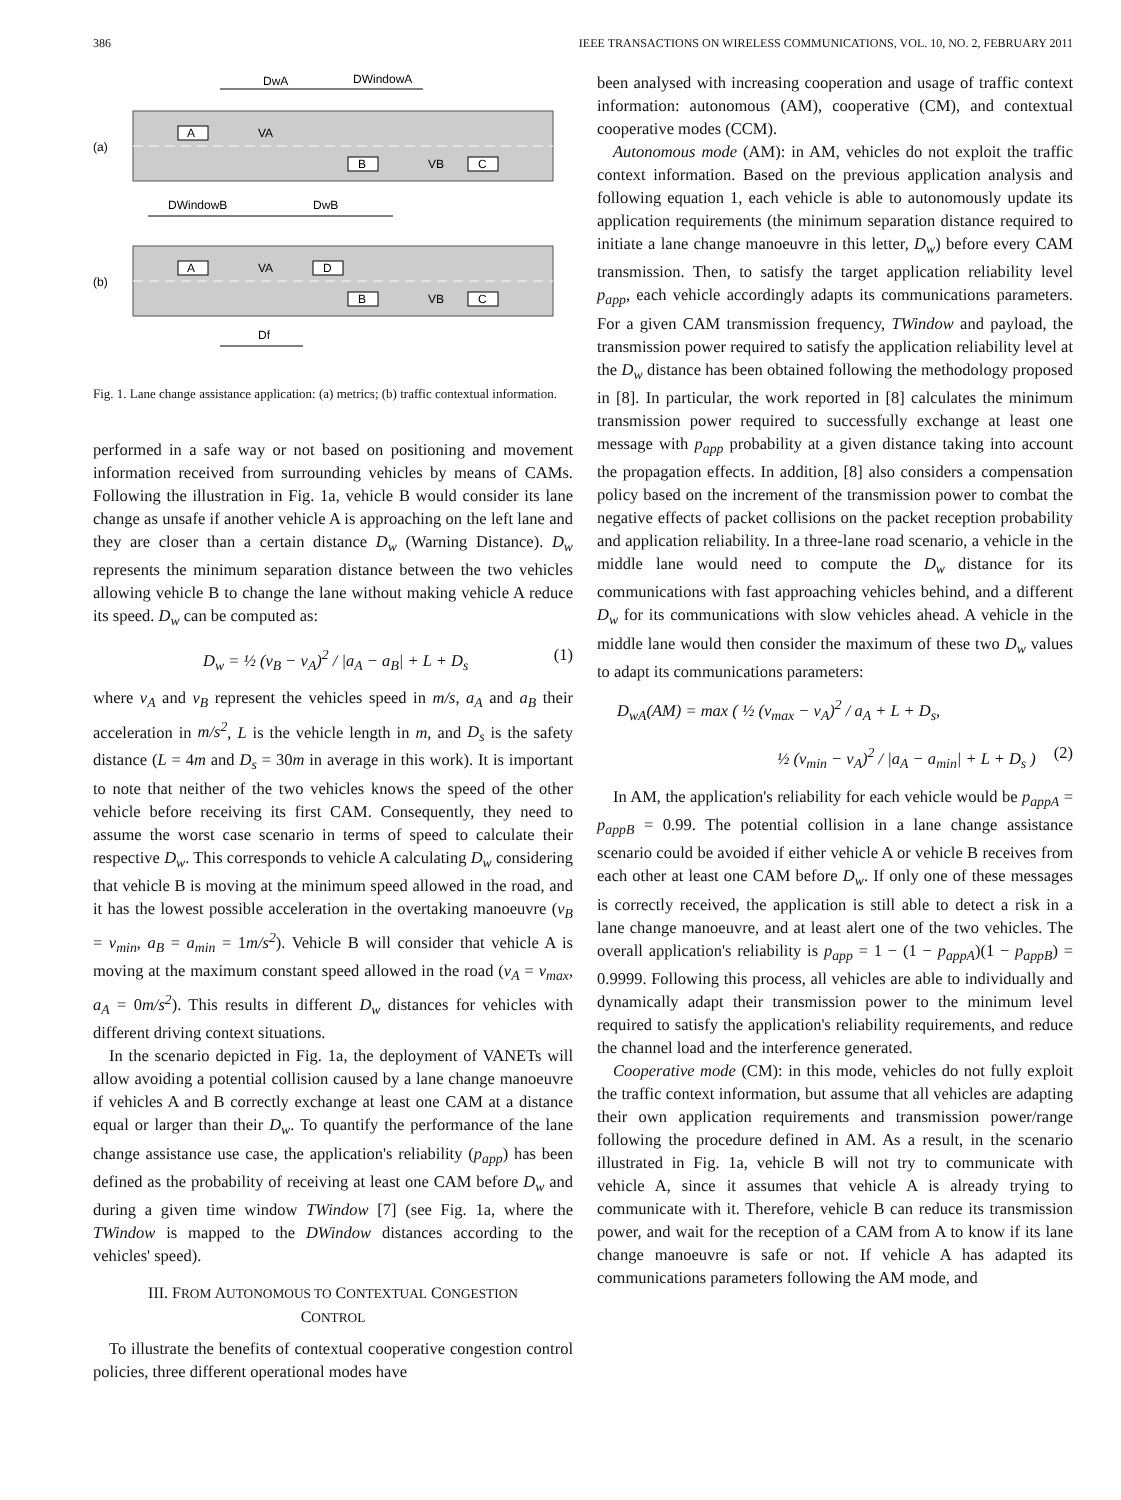386 IEEE TRANSACTIONS ON WIRELESS COMMUNICATIONS, VOL. 10, NO. 2, FEBRUARY 2011
DwA
DWindowA
(a)
A
VA
B
VB
C
DWindowB
DwB
(b)
A
VA
D
B
VB
C
Df
Fig. 1. Lane change assistance application: (a) metrics; (b) traffic contextual information.
performed in a safe way or not based on positioning and movement information received from surrounding vehicles by means of CAMs. Following the illustration in Fig. 1a, vehicle B would consider its lane change as unsafe if another vehicle A is approaching on the left lane and they are closer than a certain distance D<sub>w</sub> (Warning Distance). D<sub>w</sub> represents the minimum separation distance between the two vehicles allowing vehicle B to change the lane without making vehicle A reduce its speed. D<sub>w</sub> can be computed as:
D<sub>w</sub> = ½ (v<sub>B</sub> − v<sub>A</sub>)<sup>2</sup> / |a<sub>A</sub> − a<sub>B</sub>| + L + D<sub>s</sub> (1)
where v<sub>A</sub> and v<sub>B</sub> represent the vehicles speed in m/s, a<sub>A</sub> and a<sub>B</sub> their acceleration in m/s<sup>2</sup>, L is the vehicle length in m, and D<sub>s</sub> is the safety distance (L = 4m and D<sub>s</sub> = 30m in average in this work). It is important to note that neither of the two vehicles knows the speed of the other vehicle before receiving its first CAM. Consequently, they need to assume the worst case scenario in terms of speed to calculate their respective D<sub>w</sub>. This corresponds to vehicle A calculating D<sub>w</sub> considering that vehicle B is moving at the minimum speed allowed in the road, and it has the lowest possible acceleration in the overtaking manoeuvre (v<sub>B</sub> = v<sub>min</sub>, a<sub>B</sub> = a<sub>min</sub> = 1m/s<sup>2</sup>). Vehicle B will consider that vehicle A is moving at the maximum constant speed allowed in the road (v<sub>A</sub> = v<sub>max</sub>, a<sub>A</sub> = 0m/s<sup>2</sup>). This results in different D<sub>w</sub> distances for vehicles with different driving context situations.
In the scenario depicted in Fig. 1a, the deployment of VANETs will allow avoiding a potential collision caused by a lane change manoeuvre if vehicles A and B correctly exchange at least one CAM at a distance equal or larger than their D<sub>w</sub>. To quantify the performance of the lane change assistance use case, the application's reliability (p<sub>app</sub>) has been defined as the probability of receiving at least one CAM before D<sub>w</sub> and during a given time window TWindow [7] (see Fig. 1a, where the TWindow is mapped to the DWindow distances according to the vehicles' speed).
III. FROM AUTONOMOUS TO CONTEXTUAL CONGESTION
CONTROL
To illustrate the benefits of contextual cooperative congestion control policies, three different operational modes have
been analysed with increasing cooperation and usage of traffic context information: autonomous (AM), cooperative (CM), and contextual cooperative modes (CCM).
Autonomous mode (AM): in AM, vehicles do not exploit the traffic context information. Based on the previous application analysis and following equation 1, each vehicle is able to autonomously update its application requirements (the minimum separation distance required to initiate a lane change manoeuvre in this letter, D<sub>w</sub>) before every CAM transmission. Then, to satisfy the target application reliability level p<sub>app</sub>, each vehicle accordingly adapts its communications parameters. For a given CAM transmission frequency, TWindow and payload, the transmission power required to satisfy the application reliability level at the D<sub>w</sub> distance has been obtained following the methodology proposed in [8]. In particular, the work reported in [8] calculates the minimum transmission power required to successfully exchange at least one message with p<sub>app</sub> probability at a given distance taking into account the propagation effects. In addition, [8] also considers a compensation policy based on the increment of the transmission power to combat the negative effects of packet collisions on the packet reception probability and application reliability. In a three-lane road scenario, a vehicle in the middle lane would need to compute the D<sub>w</sub> distance for its communications with fast approaching vehicles behind, and a different D<sub>w</sub> for its communications with slow vehicles ahead. A vehicle in the middle lane would then consider the maximum of these two D<sub>w</sub> values to adapt its communications parameters:
D<sub>wA</sub>(AM) = max ( ½ (v<sub>max</sub> − v<sub>A</sub>)<sup>2</sup> / a<sub>A</sub> + L + D<sub>s</sub>,
½ (v<sub>min</sub> − v<sub>A</sub>)<sup>2</sup> / |a<sub>A</sub> − a<sub>min</sub>| + L + D<sub>s</sub> ) (2)
In AM, the application's reliability for each vehicle would be p<sub>appA</sub> = p<sub>appB</sub> = 0.99. The potential collision in a lane change assistance scenario could be avoided if either vehicle A or vehicle B receives from each other at least one CAM before D<sub>w</sub>. If only one of these messages is correctly received, the application is still able to detect a risk in a lane change manoeuvre, and at least alert one of the two vehicles. The overall application's reliability is p<sub>app</sub> = 1 − (1 − p<sub>appA</sub>)(1 − p<sub>appB</sub>) = 0.9999. Following this process, all vehicles are able to individually and dynamically adapt their transmission power to the minimum level required to satisfy the application's reliability requirements, and reduce the channel load and the interference generated.
Cooperative mode (CM): in this mode, vehicles do not fully exploit the traffic context information, but assume that all vehicles are adapting their own application requirements and transmission power/range following the procedure defined in AM. As a result, in the scenario illustrated in Fig. 1a, vehicle B will not try to communicate with vehicle A, since it assumes that vehicle A is already trying to communicate with it. Therefore, vehicle B can reduce its transmission power, and wait for the reception of a CAM from A to know if its lane change manoeuvre is safe or not. If vehicle A has adapted its communications parameters following the AM mode, and